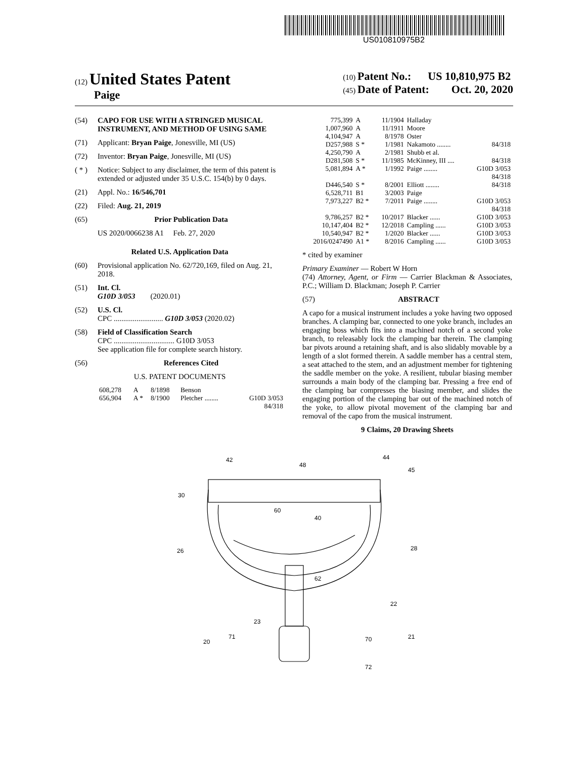US010810975B2
(12) United States Patent
Paige
(10) Patent No.: US 10,810,975 B2
(45) Date of Patent: Oct. 20, 2020
(54) CAPO FOR USE WITH A STRINGED MUSICAL INSTRUMENT, AND METHOD OF USING SAME
(71) Applicant: Bryan Paige, Jonesville, MI (US)
(72) Inventor: Bryan Paige, Jonesville, MI (US)
( * ) Notice: Subject to any disclaimer, the term of this patent is extended or adjusted under 35 U.S.C. 154(b) by 0 days.
(21) Appl. No.: 16/546,701
(22) Filed: Aug. 21, 2019
(65) Prior Publication Data
US 2020/0066238 A1 Feb. 27, 2020
Related U.S. Application Data
(60) Provisional application No. 62/720,169, filed on Aug. 21, 2018.
(51) Int. Cl.
G10D 3/053 (2020.01)
(52) U.S. Cl.
CPC .......................... G10D 3/053 (2020.02)
(58) Field of Classification Search
CPC ................................ G10D 3/053
See application file for complete search history.
(56) References Cited
U.S. PATENT DOCUMENTS
| 608,278 | A | 8/1898 | Benson | |
| 656,904 | A * | 8/1900 | Pletcher ........ | G10D 3/053 84/318 |
| 775,399 | A | 11/1904 | Halladay | |
| 1,007,960 | A | 11/1911 | Moore | |
| 4,104,947 | A | 8/1978 | Oster | |
| D257,988 | S * | 1/1981 | Nakamoto ........ | 84/318 |
| 4,250,790 | A | 2/1981 | Shubb et al. | |
| D281,508 | S * | 11/1985 | McKinney, III .... | 84/318 |
| 5,081,894 | A * | 1/1992 | Paige ........ | G10D 3/053 84/318 |
| D446,540 | S * | 8/2001 | Elliott ........ | 84/318 |
| 6,528,711 | B1 | 3/2003 | Paige | |
| 7,973,227 | B2 * | 7/2011 | Paige ........ | G10D 3/053 84/318 |
| 9,786,257 | B2 * | 10/2017 | Blacker ...... | G10D 3/053 |
| 10,147,404 | B2 * | 12/2018 | Campling ...... | G10D 3/053 |
| 10,540,947 | B2 * | 1/2020 | Blacker ...... | G10D 3/053 |
| 2016/0247490 | A1 * | 8/2016 | Campling ...... | G10D 3/053 |
* cited by examiner
Primary Examiner — Robert W Horn
(74) Attorney, Agent, or Firm — Carrier Blackman & Associates, P.C.; William D. Blackman; Joseph P. Carrier
(57) ABSTRACT
A capo for a musical instrument includes a yoke having two opposed branches. A clamping bar, connected to one yoke branch, includes an engaging boss which fits into a machined notch of a second yoke branch, to releasably lock the clamping bar therein. The clamping bar pivots around a retaining shaft, and is also slidably movable by a length of a slot formed therein. A saddle member has a central stem, a seat attached to the stem, and an adjustment member for tightening the saddle member on the yoke. A resilient, tubular biasing member surrounds a main body of the clamping bar. Pressing a free end of the clamping bar compresses the biasing member, and slides the engaging portion of the clamping bar out of the machined notch of the yoke, to allow pivotal movement of the clamping bar and removal of the capo from the musical instrument.
9 Claims, 20 Drawing Sheets
42
48
44
45
30
26
28
60
40
62
22
23
71
70
21
20
72